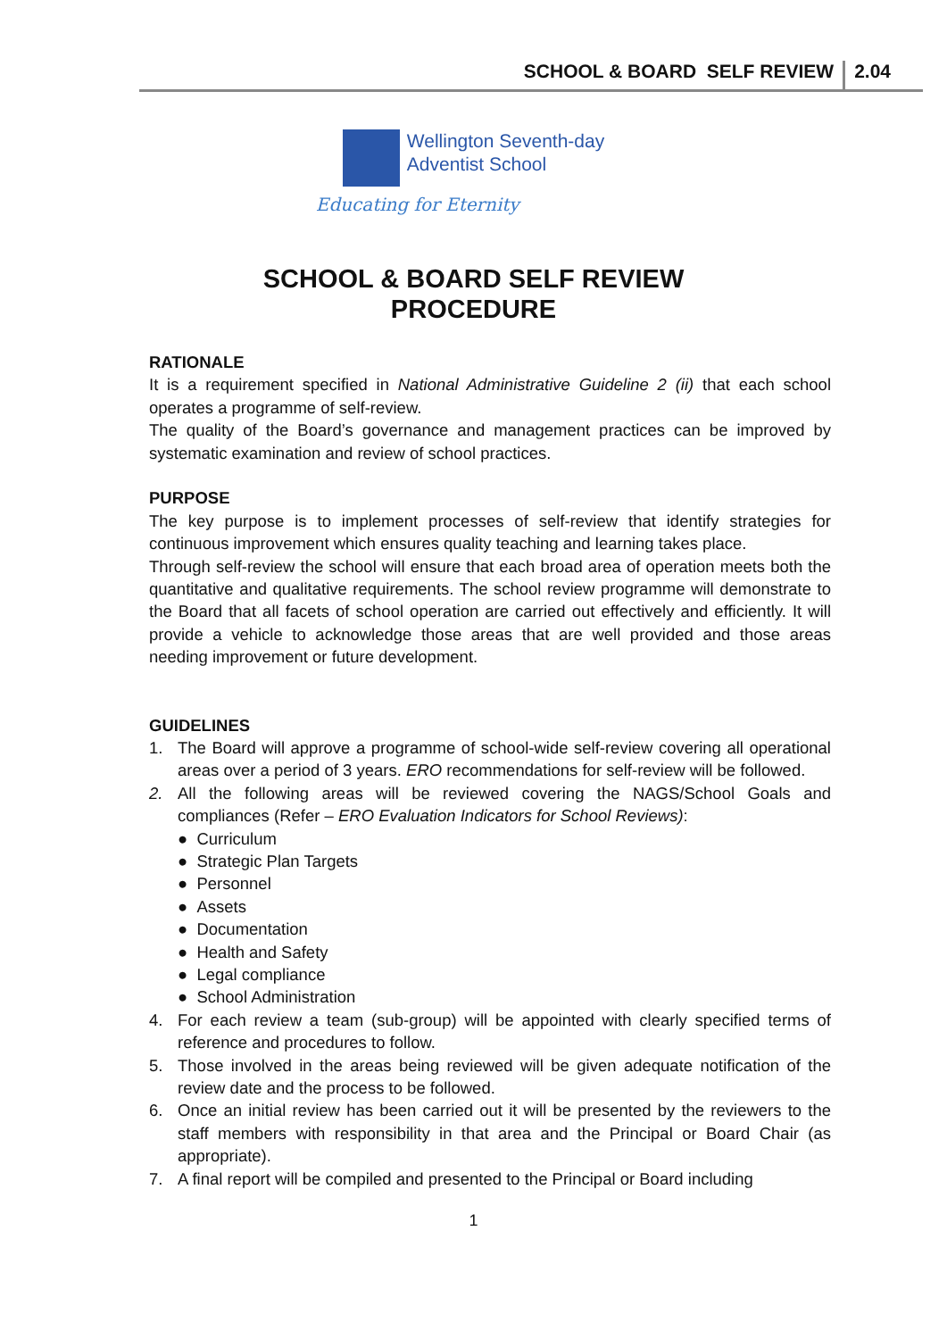SCHOOL & BOARD SELF REVIEW 2.04
Wellington Seventh-day
Adventist School
Educating for Eternity
SCHOOL & BOARD SELF REVIEW
PROCEDURE
RATIONALE
It is a requirement specified in National Administrative Guideline 2 (ii) that each school operates a programme of self-review.
The quality of the Board’s governance and management practices can be improved by systematic examination and review of school practices.
PURPOSE
The key purpose is to implement processes of self-review that identify strategies for continuous improvement which ensures quality teaching and learning takes place.
Through self-review the school will ensure that each broad area of operation meets both the quantitative and qualitative requirements. The school review programme will demonstrate to the Board that all facets of school operation are carried out effectively and efficiently. It will provide a vehicle to acknowledge those areas that are well provided and those areas needing improvement or future development.
GUIDELINES
1. The Board will approve a programme of school-wide self-review covering all operational areas over a period of 3 years. ERO recommendations for self-review will be followed.
2. All the following areas will be reviewed covering the NAGS/School Goals and compliances (Refer – ERO Evaluation Indicators for School Reviews):
● Curriculum
● Strategic Plan Targets
● Personnel
● Assets
● Documentation
● Health and Safety
● Legal compliance
● School Administration
4. For each review a team (sub-group) will be appointed with clearly specified terms of reference and procedures to follow.
5. Those involved in the areas being reviewed will be given adequate notification of the review date and the process to be followed.
6. Once an initial review has been carried out it will be presented by the reviewers to the staff members with responsibility in that area and the Principal or Board Chair (as appropriate).
7. A final report will be compiled and presented to the Principal or Board including
1